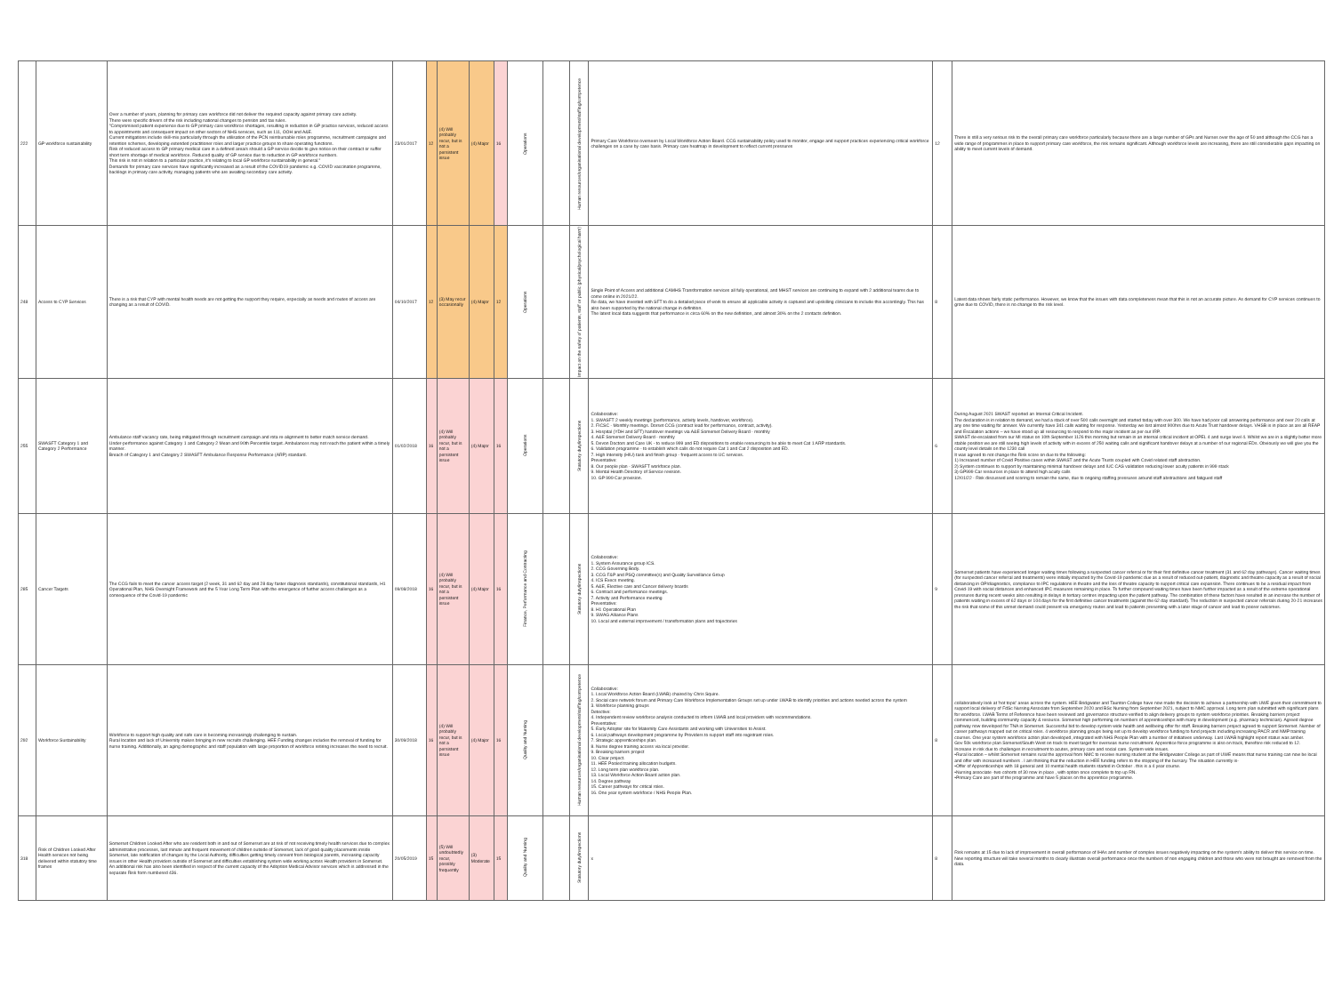| 222 | GP workforce sustainability | Over a number of years, planning for primary care workforce did not deliver the required capacity against primary care activity. There were specific drivers of the risk including national changes to pension and tax rules. "Compromised patient experience due to GP primary care workforce shortages, resulting in reduction in GP practice services, reduced access to appointments and consequent impact on other sectors of NHS services, such as 111, OOH and A&E. Current mitigations include skill-mix particularly through the utilisation of the PCN reimbursable roles programme, recruitment campaigns and retention schemes, developing extended practitioner roles and larger practice groups to share operating functions. Risk of reduced access to GP primary medical care in a defined area/s should a GP service decide to give notice on their contract or suffer short term shortage of medical workforce. Reduced quality of GP service due to reduction in GP workforce numbers. This risk is not in relation to a particular practice, it's relating to local GP workforce sustainability in general." Demands for primary care services have significantly increased as a result of the COVID19 pandemic e.g. COVID vaccination programme, backlogs in primary care activity, managing patients who are awaiting secondary care activity. | 23/01/2017 | 12 | (4) Will probably recur, but is not a persistent issue | (4) Major | 16 | Operations | | Human resources/organisational development/staffing/competence | Primary Care Workforce overseen by Local Workforce Action Board. CCG sustainability policy used to monitor, engage and support practices experiencing critical workforce challenges on a case by case basis. Primary care heatmap in development to reflect current pressures | 12 | There is still a very serious risk to the overall primary care workforce particularly because there are a large number of GPs and Nurses over the age of 50 and although the CCG has a wide range of programmes in place to support primary care workforce, the risk remains significant. Although workforce levels are increasing, there are still considerable gaps impacting on ability to meet current levels of demand. |
| 248 | Access to CYP Services | There is a risk that CYP with mental health needs are not getting the support they require, especially as needs and routes of access are changing as a result of COVID. | 04/10/2017 | 12 | (3) May recur occasionally | (4) Major | 12 | Operations | | Impact on the safety of patients, staff or public (physical/psychological harm) | Single Point of Access and additional CAMHS Transformation services all fully operational, and MHST services are continuing to expand with 2 additional teams due to come online in 2021/22. Re data, we have invested with SFT to do a detailed piece of work to ensure all applicable activity is captured and upskilling clinicians to include this accordingly. This has also been supported by the national change in definition. The latest local data suggests that performance is circa 60% on the new definition, and almost 30% on the 2 contacts definition. | 8 | Latest data shows fairly static performance. However, we know that the issues with data completeness mean that this is not an accurate picture. As demand for CYP services continues to grow due to COVID, there is no change to the risk level. |
| 255 | SWASFT Category 1 and Category 2 Performance | Ambulance staff vacancy rate, being mitigated through recruitment campaign and rota re-alignment to better match service demand. Under-performance against Category 1 and Category 2 Mean and 90th Percentile target. Ambulances may not reach the patient within a timely manner. Breach of Category 1 and Category 2 SWASFT Ambulance Response Performance (ARP) standard. | 01/02/2018 | 16 | (4) Will probably recur, but is not a persistent issue | (4) Major | 16 | Operations | | Statutory duty/inspections | Collaborative: 1. SWASFT 2 weekly meetings (performance, activity levels, handover, workforce). 2. FICSC - Monthly meetings. Dorset CCG (contract lead for performance, contract, activity). 3. Hospital (YDH and SFT) handover meetings via A&E Somerset Delivery Board - monthly 4. A&E Somerset Delivery Board - monthly 5. Devon Doctors and Care UK - to reduce 999 and ED dispositions to enable resourcing to be able to meet Cat 1 ARP standards. 6. Validation programme - to establish which calls do not require Cat 1 and Cat 2 disposition and ED. 7. High Intensity (HIU) task and finish group - frequent access to UC services. Preventative: 8. Our people plan - SWASFT workforce plan. 9. Mental Health Directory of Service revision. 10. GP 999 Car provision. | 6 | During August 2021 SWAST reported an Internal Critical Incident. The declaration is in relation to demand, we had a stack of over 500 calls overnight and started today with over 300. We have had poor call answering performance and over 20 calls at any one time waiting for answer. We currently have 341 calls waiting for response. Yesterday we lost almost 900hrs due to Acute Trust handover delays. VHSB is in place as are all REAP and Escalation actions – we have stood up all resourcing to respond to the major incident as per our IRP. SWAST de-escalated from our MI status on 10th September 1126 this morning but remain in an internal critical incident at OPEL 4 and surge level 4. Whilst we are in a slightly better more stable position we are still seeing high levels of activity with in excess of 250 waiting calls and significant handover delays at a number of our regional EDs. Obviously we will give you the county level details on the 1230 call It was agreed to not change the Risk score on due to the following: 1) Increased number of Covid Positive cases within SWAST and the Acute Trusts coupled with Covid related staff abstraction. 2) System continues to support by maintaining minimal handover delays and IUC CAS validation reducing lower acuity patients in 999 stack 3) GP999 Car resources in place to attend high acuity calls 12/01/22 - Risk discussed and scoring to remain the same, due to ongoing staffing pressures around staff abstractions and fatigued staff |
| 285 | Cancer Targets | The CCG fails to meet the cancer access target (2 week, 31 and 62 day and 28 day faster diagnosis standards), constitutional standards, H1 Operational Plan, NHS Oversight Framework and the 5 Year Long Term Plan with the emergence of further access challenges as a consequence of the Covid-19 pandemic | 09/08/2018 | 16 | (4) Will probably recur, but is not a persistent issue | (4) Major | 16 | Finance, Performance and Contracting | | Statutory duty/inspections | Collaborative: 1. System Assurance group ICS. 2. CCG Governing Body. 3. CCG F&P and PSQ committee(s) and Quality Surveillance Group 4. ICS Execs meeting. 5. A&E, Elective care and Cancer delivery boards 6. Contract and performance meetings. 7. Activity and Performance meeting Preventative: 8. H1 Operational Plan 9. SWAG Alliance Plans 10. Local and external improvement / transformation plans and trajectories | 9 | Somerset patients have experienced longer waiting times following a suspected cancer referral or for their first definitive cancer treatment (31 and 62 day pathways). Cancer waiting times (for suspected cancer referral and treatments) were initially impacted by the Covid-19 pandemic due as a result of reduced out-patient, diagnostic and theatre capacity as a result of social distancing in OP/diagnostics, compliance to IPC regulations in theatre and the loss of theatre capacity to support critical care expansion. There continues to be a residual impact from Covid-19 with social distances and enhanced IPC measures remaining in place. To further compound waiting times have been further impacted as a result of the extreme operational pressures during recent weeks also resulting in delays in tertiary centres impacting upon the patient pathway. The combination of these factors have resulted in an increase the number of patients waiting in excess of 62 days or 104 days for the first definitive cancer treatments (against the 62 day standard). The reduction in suspected cancer referrals during 20-21 increases the risk that some of this unmet demand could present via emergency routes and lead to patients presenting with a later stage of cancer and lead to poorer outcomes. |
| 292 | Workforce Sustainability | Workforce to support high quality and safe care is becoming increasingly challenging to sustain. Rural location and lack of University makes bringing in new recruits challenging. HEE Funding changes includes the removal of funding for nurse training. Additionally, an aging demographic and staff population with large proportion of workforce retiring increases the need to recruit. | 30/09/2018 | 16 | (4) Will probably recur, but is not a persistent issue | (4) Major | 16 | Quality and Nursing | | Human resources/organisational development/staffing/competence | Collaborative: 1. Local Workforce Action Board (LWAB) chaired by Chris Squire. 2. Social care network forum and Primary Care Workforce Implementation Groups set up under LWAB to identify priorities and actions needed across the system 3. Workforce planning groups Detective: 4. Independent review workforce analysis conducted to inform LWAB and local providers with recommendations. Preventative: 5. Early Adopter site for Maternity Care Assistants and working with Universities to Assist. 6. Local pathways development programme by Providers to support staff into registrant roles. 7. Strategic apprenticeships plan. 8. Nurse degree training access via local provider. 9. Breaking barriers project 10. Clear project. 11. HEE Pooled training allocation budgets. 12. Long term plan workforce plan. 13. Local Workforce Action Board action plan. 14. Degree pathway 15. Career pathways for critical roles. 16. One year system workforce / NHS People Plan. | 8 | collaboratively look at 'hot topic' areas across the system. HEE Bridgwater and Taunton College have now made the decision to achieve a partnership with UWE given their commitment to support local delivery of FdSc Nursing Associate from September 2020 and BSc Nursing from September 2021, subject to NMC approval. Long term plan submitted with significant plans for workforce. LWAB Terms of Reference have been reviewed and governance structure verified to align delivery groups to system workforce priorities. Breaking barriers project commenced, building community capacity & resource. Somerset high performing on numbers of apprenticeships with many in development (e.g. pharmacy technician). Agreed degree pathway now developed for TNA in Somerset. Successful bid to develop system wide health and wellbeing offer for staff. Breaking barriers project agreed to support Somerset. Number of career pathways mapped out on critical roles. 4 workforce planning groups being set up to develop workforce funding to fund projects including increasing PACR and NMP training courses. One year system workforce action plan developed, integrated with NHS People Plan with a number of initiatives underway. Last LWAB highlight report status was amber. Gov 50k workforce plan Somerset/South West on track to meet target for overseas nurse recruitment. Apprentice force programme is also on track, therefore risk reduced to 12. Increase in risk due to challenges in recruitment to acutes, primary care and social care. System wide issues. •Rural location – whilst Somerset remains rural the approval from NMC to receive nursing student at the Bridgewater College as part of UWE means that nurse training can now be local and offer with increased numbers . I am thinking that the reduction in HEE funding refers to the stopping of the bursary. The situation currently is- •Offer of Apprenticeships with 18 general and 10 mental health students started in October . this is a 4 year course. •Nursing associate -two cohorts of 30 now in place , with option once complete to top up RN. •Primary Care are part of the programme and have 5 places on the apprentice programme. |
| 318 | Risk of Children Looked After Health services not being delivered within statutory time frames | Somerset Children Looked After who are resident both in and out of Somerset are at risk of not receiving timely health services due to complex administrative processes, last minute and frequent movement of children outside of Somerset, lack of good quality placements inside Somerset, late notification of changes by the Local Authority, difficulties getting timely consent from biological parents, increasing capacity issues in other Health providers outside of Somerset and difficulties establishing system wide working across Health providers in Somerset. An additional risk has also been identified in respect of the current capacity of the Adoption Medical Advisor services which is addressed in the separate Risk form numbered 436. | 20/05/2019 | 15 | (5) Will undoubtedly recur, possibly frequently | (3) Moderate | 15 | Quality and Nursing | | Statutory duty/inspections | x | 8 | Risk remains at 15 due to lack of improvement in overall performance of IHAs and number of complex issues negatively impacting on the system's ability to deliver this service on time. New reporting structure will take several months to clearly illustrate overall performance once the numbers of non engaging children and those who were not brought are removed from the data. |